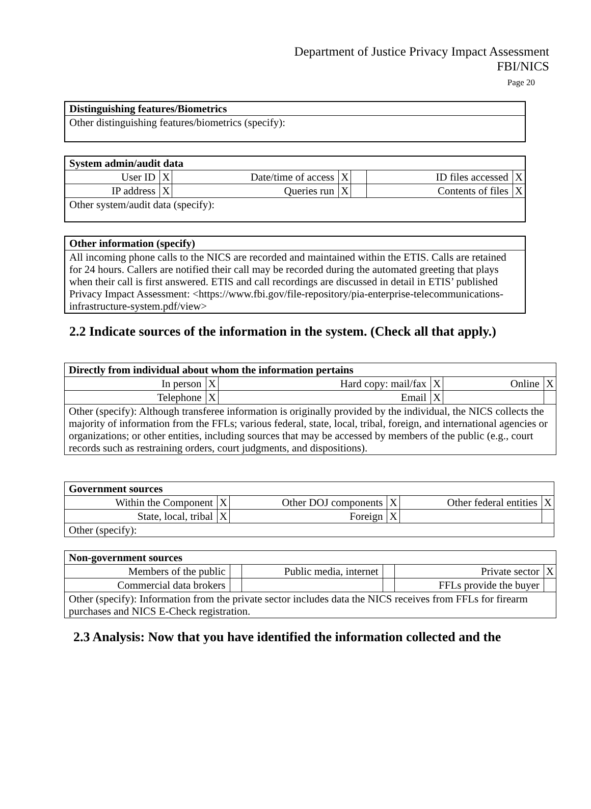Department of Justice Privacy Impact Assessment
FBI/NICS
Page 20
| Distinguishing features/Biometrics |
| Other distinguishing features/biometrics (specify): |
| System admin/audit data | | | | | | |
| User ID | X | Date/time of access | X | | ID files accessed | X |
| IP address | X | Queries run | X | | Contents of files | X |
| Other system/audit data (specify): | | | | | | |
| Other information (specify) |
| All incoming phone calls to the NICS are recorded and maintained within the ETIS. Calls are retained for 24 hours. Callers are notified their call may be recorded during the automated greeting that plays when their call is first answered. ETIS and call recordings are discussed in detail in ETIS’ published Privacy Impact Assessment: <https://www.fbi.gov/file-repository/pia-enterprise-telecommunications-infrastructure-system.pdf/view> |
2.2 Indicate sources of the information in the system. (Check all that apply.)
| Directly from individual about whom the information pertains | | | | | |
| In person | X | Hard copy: mail/fax | X | Online | X |
| Telephone | X | Email | X | | |
| Other (specify): Although transferee information is originally provided by the individual, the NICS collects the majority of information from the FFLs; various federal, state, local, tribal, foreign, and international agencies or organizations; or other entities, including sources that may be accessed by members of the public (e.g., court records such as restraining orders, court judgments, and dispositions). | | | | | |
| Government sources | | | | | |
| Within the Component | X | Other DOJ components | X | Other federal entities | X |
| State, local, tribal | X | Foreign | X | | |
| Other (specify): | | | | | |
| Non-government sources | | | | | |
| Members of the public | | Public media, internet | | Private sector | X |
| Commercial data brokers | | | | FFLs provide the buyer | |
| Other (specify): Information from the private sector includes data the NICS receives from FFLs for firearm purchases and NICS E-Check registration. | | | | | |
2.3 Analysis: Now that you have identified the information collected and the